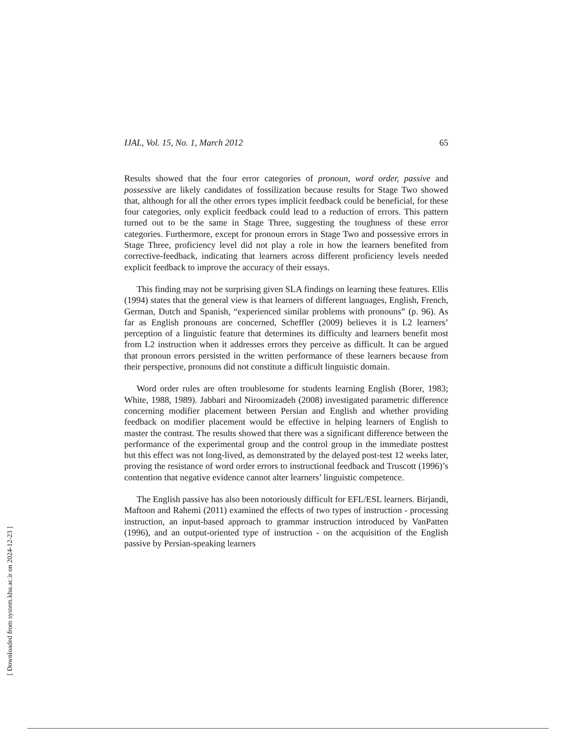[ Downloaded from system.khu.ac.ir on 2024-12-23 ]
IJAL, Vol. 15, No. 1, March 2012 65
Results showed that the four error categories of pronoun, word order, passive and possessive are likely candidates of fossilization because results for Stage Two showed that, although for all the other errors types implicit feedback could be beneficial, for these four categories, only explicit feedback could lead to a reduction of errors. This pattern turned out to be the same in Stage Three, suggesting the toughness of these error categories. Furthermore, except for pronoun errors in Stage Two and possessive errors in Stage Three, proficiency level did not play a role in how the learners benefited from corrective-feedback, indicating that learners across different proficiency levels needed explicit feedback to improve the accuracy of their essays.
This finding may not be surprising given SLA findings on learning these features. Ellis (1994) states that the general view is that learners of different languages, English, French, German, Dutch and Spanish, “experienced similar problems with pronouns” (p. 96). As far as English pronouns are concerned, Scheffler (2009) believes it is L2 learners’ perception of a linguistic feature that determines its difficulty and learners benefit most from L2 instruction when it addresses errors they perceive as difficult. It can be argued that pronoun errors persisted in the written performance of these learners because from their perspective, pronouns did not constitute a difficult linguistic domain.
Word order rules are often troublesome for students learning English (Borer, 1983; White, 1988, 1989). Jabbari and Niroomizadeh (2008) investigated parametric difference concerning modifier placement between Persian and English and whether providing feedback on modifier placement would be effective in helping learners of English to master the contrast. The results showed that there was a significant difference between the performance of the experimental group and the control group in the immediate posttest but this effect was not long-lived, as demonstrated by the delayed post-test 12 weeks later, proving the resistance of word order errors to instructional feedback and Truscott (1996)’s contention that negative evidence cannot alter learners’ linguistic competence.
The English passive has also been notoriously difficult for EFL/ESL learners. Birjandi, Maftoon and Rahemi (2011) examined the effects of two types of instruction - processing instruction, an input-based approach to grammar instruction introduced by VanPatten (1996), and an output-oriented type of instruction - on the acquisition of the English passive by Persian-speaking learners